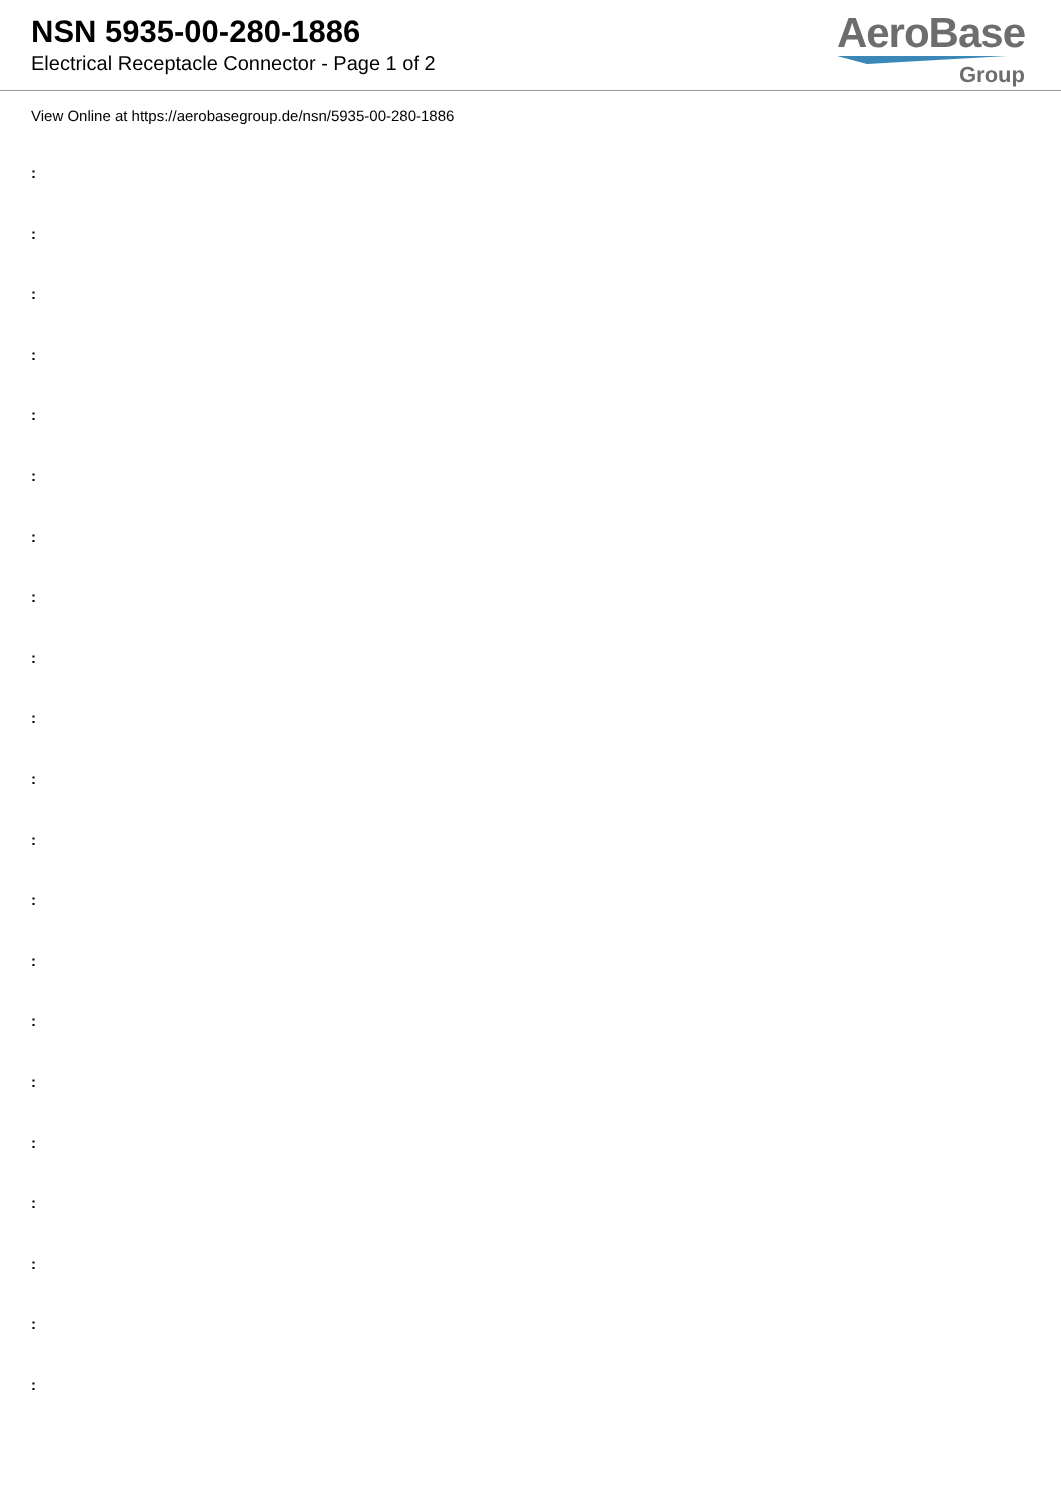NSN 5935-00-280-1886
Electrical Receptacle Connector - Page 1 of 2
AeroBase
Group
View Online at https://aerobasegroup.de/nsn/5935-00-280-1886
:
:
:
:
:
:
:
:
:
:
:
:
:
:
:
:
:
:
:
:
: